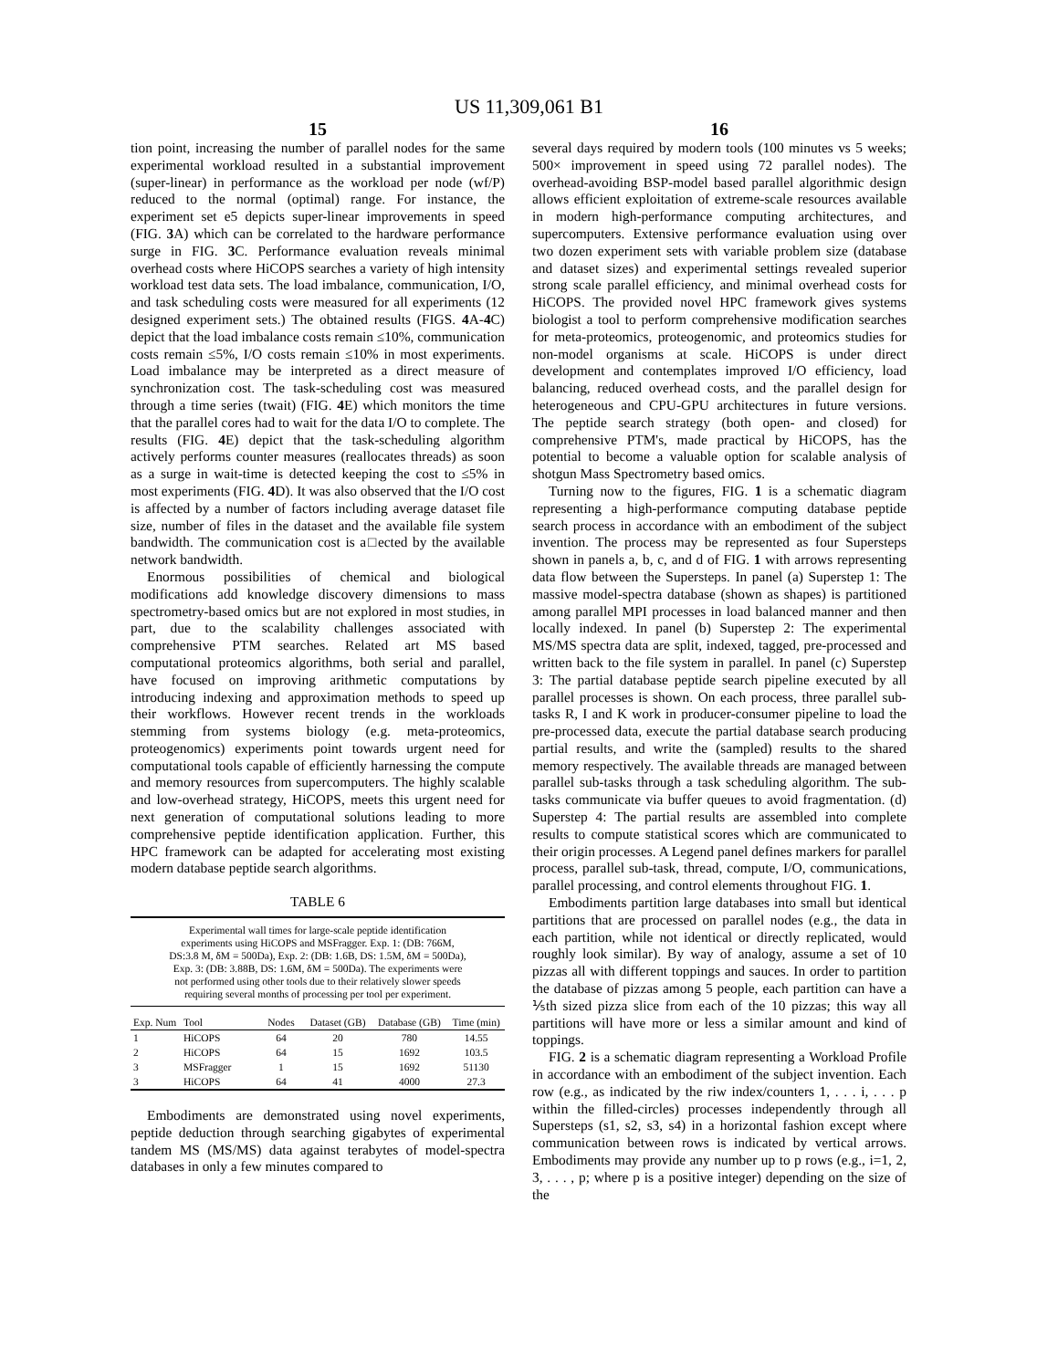US 11,309,061 B1
15 16
tion point, increasing the number of parallel nodes for the same experimental workload resulted in a substantial improvement (super-linear) in performance as the workload per node (wf/P) reduced to the normal (optimal) range. For instance, the experiment set e5 depicts super-linear improvements in speed (FIG. 3 A) which can be correlated to the hardware performance surge in FIG. 3 C. Performance evaluation reveals minimal overhead costs where HiCOPS searches a variety of high intensity workload test data sets. The load imbalance, communication, I/O, and task scheduling costs were measured for all experiments (12 designed experiment sets.) The obtained results (FIGS. 4 A-4 C) depict that the load imbalance costs remain ≤10%, communication costs remain ≤5%, I/O costs remain ≤10% in most experiments. Load imbalance may be interpreted as a direct measure of synchronization cost. The task-scheduling cost was measured through a time series (twait) (FIG. 4 E) which monitors the time that the parallel cores had to wait for the data I/O to complete. The results (FIG. 4 E) depict that the task-scheduling algorithm actively performs counter measures (reallocates threads) as soon as a surge in wait-time is detected keeping the cost to ≤5% in most experiments (FIG. 4 D). It was also observed that the I/O cost is affected by a number of factors including average dataset file size, number of files in the dataset and the available file system bandwidth. The communication cost is a□ected by the available network bandwidth.
Enormous possibilities of chemical and biological modifications add knowledge discovery dimensions to mass spectrometry-based omics but are not explored in most studies, in part, due to the scalability challenges associated with comprehensive PTM searches. Related art MS based computational proteomics algorithms, both serial and parallel, have focused on improving arithmetic computations by introducing indexing and approximation methods to speed up their workflows. However recent trends in the workloads stemming from systems biology (e.g. meta-proteomics, proteogenomics) experiments point towards urgent need for computational tools capable of efficiently harnessing the compute and memory resources from supercomputers. The highly scalable and low-overhead strategy, HiCOPS, meets this urgent need for next generation of computational solutions leading to more comprehensive peptide identification application. Further, this HPC framework can be adapted for accelerating most existing modern database peptide search algorithms.
TABLE 6
| Experimental wall times for large-scale peptide identification experiments using HiCOPS and MSFragger. Exp. 1: (DB: 766M, DS:3.8 M, δM = 500Da), Exp. 2: (DB: 1.6B, DS: 1.5M, δM = 500Da), Exp. 3: (DB: 3.88B, DS: 1.6M, δM = 500Da). The experiments were not performed using other tools due to their relatively slower speeds requiring several months of processing per tool per experiment. | | | | | |
| Exp. Num | Tool | Nodes | Dataset (GB) | Database (GB) | Time (min) |
| 1 | HiCOPS | 64 | 20 | 780 | 14.55 |
| 2 | HiCOPS | 64 | 15 | 1692 | 103.5 |
| 3 | MSFragger | 1 | 15 | 1692 | 51130 |
| 3 | HiCOPS | 64 | 41 | 4000 | 27.3 |
Embodiments are demonstrated using novel experiments, peptide deduction through searching gigabytes of experimental tandem MS (MS/MS) data against terabytes of model-spectra databases in only a few minutes compared to
several days required by modern tools (100 minutes vs 5 weeks; 500× improvement in speed using 72 parallel nodes). The overhead-avoiding BSP-model based parallel algorithmic design allows efficient exploitation of extreme-scale resources available in modern high-performance computing architectures, and supercomputers. Extensive performance evaluation using over two dozen experiment sets with variable problem size (database and dataset sizes) and experimental settings revealed superior strong scale parallel efficiency, and minimal overhead costs for HiCOPS. The provided novel HPC framework gives systems biologist a tool to perform comprehensive modification searches for meta-proteomics, proteogenomic, and proteomics studies for non-model organisms at scale. HiCOPS is under direct development and contemplates improved I/O efficiency, load balancing, reduced overhead costs, and the parallel design for heterogeneous and CPU-GPU architectures in future versions. The peptide search strategy (both open- and closed) for comprehensive PTM's, made practical by HiCOPS, has the potential to become a valuable option for scalable analysis of shotgun Mass Spectrometry based omics.
Turning now to the figures, FIG. 1 is a schematic diagram representing a high-performance computing database peptide search process in accordance with an embodiment of the subject invention. The process may be represented as four Supersteps shown in panels a, b, c, and d of FIG. 1 with arrows representing data flow between the Supersteps. In panel (a) Superstep 1: The massive model-spectra database (shown as shapes) is partitioned among parallel MPI processes in load balanced manner and then locally indexed. In panel (b) Superstep 2: The experimental MS/MS spectra data are split, indexed, tagged, pre-processed and written back to the file system in parallel. In panel (c) Superstep 3: The partial database peptide search pipeline executed by all parallel processes is shown. On each process, three parallel sub-tasks R, I and K work in producer-consumer pipeline to load the pre-processed data, execute the partial database search producing partial results, and write the (sampled) results to the shared memory respectively. The available threads are managed between parallel sub-tasks through a task scheduling algorithm. The sub-tasks communicate via buffer queues to avoid fragmentation. (d) Superstep 4: The partial results are assembled into complete results to compute statistical scores which are communicated to their origin processes. A Legend panel defines markers for parallel process, parallel sub-task, thread, compute, I/O, communications, parallel processing, and control elements throughout FIG. 1.
Embodiments partition large databases into small but identical partitions that are processed on parallel nodes (e.g., the data in each partition, while not identical or directly replicated, would roughly look similar). By way of analogy, assume a set of 10 pizzas all with different toppings and sauces. In order to partition the database of pizzas among 5 people, each partition can have a ⅕th sized pizza slice from each of the 10 pizzas; this way all partitions will have more or less a similar amount and kind of toppings.
FIG. 2 is a schematic diagram representing a Workload Profile in accordance with an embodiment of the subject invention. Each row (e.g., as indicated by the riw index/counters 1, . . . i, . . . p within the filled-circles) processes independently through all Supersteps (s1, s2, s3, s4) in a horizontal fashion except where communication between rows is indicated by vertical arrows. Embodiments may provide any number up to p rows (e.g., i=1, 2, 3, . . . , p; where p is a positive integer) depending on the size of the